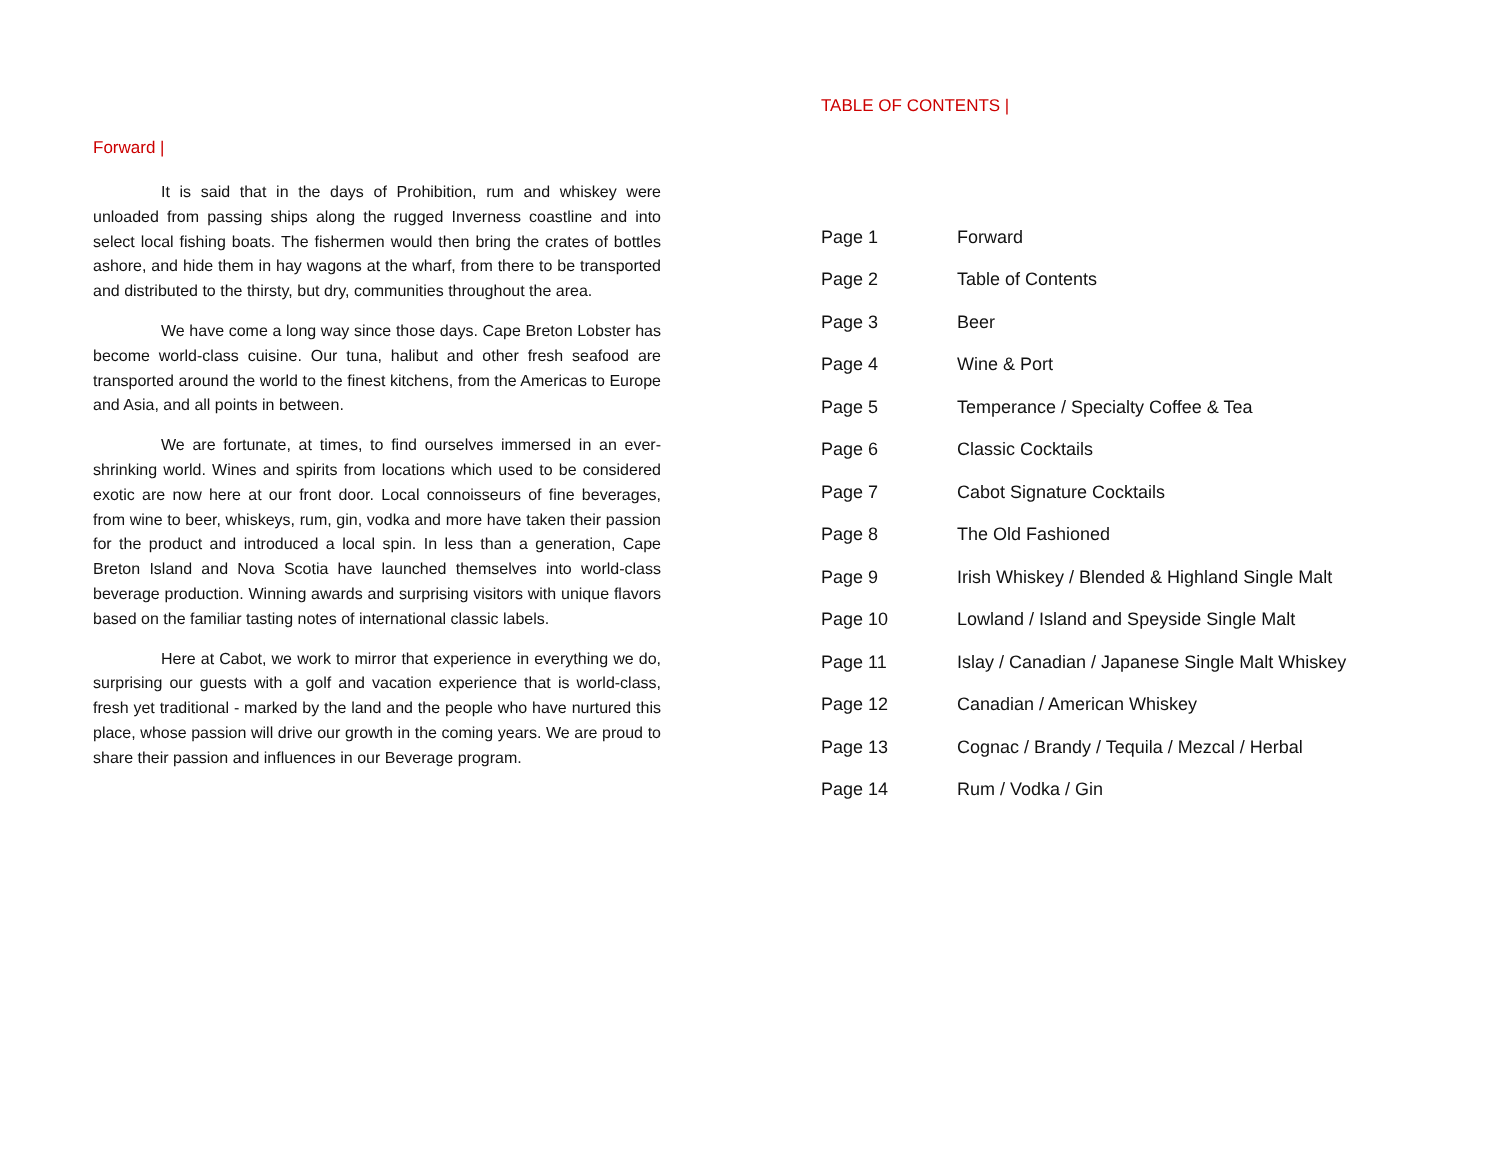Forward |
It is said that in the days of Prohibition, rum and whiskey were unloaded from passing ships along the rugged Inverness coastline and into select local fishing boats. The fishermen would then bring the crates of bottles ashore, and hide them in hay wagons at the wharf, from there to be transported and distributed to the thirsty, but dry, communities throughout the area.
We have come a long way since those days. Cape Breton Lobster has become world-class cuisine. Our tuna, halibut and other fresh seafood are transported around the world to the finest kitchens, from the Americas to Europe and Asia, and all points in between.
We are fortunate, at times, to find ourselves immersed in an ever-shrinking world. Wines and spirits from locations which used to be considered exotic are now here at our front door. Local connoisseurs of fine beverages, from wine to beer, whiskeys, rum, gin, vodka and more have taken their passion for the product and introduced a local spin. In less than a generation, Cape Breton Island and Nova Scotia have launched themselves into world-class beverage production. Winning awards and surprising visitors with unique flavors based on the familiar tasting notes of international classic labels.
Here at Cabot, we work to mirror that experience in everything we do, surprising our guests with a golf and vacation experience that is world-class, fresh yet traditional - marked by the land and the people who have nurtured this place, whose passion will drive our growth in the coming years. We are proud to share their passion and influences in our Beverage program.
TABLE OF CONTENTS |
| Page 1 | Forward |
| Page 2 | Table of Contents |
| Page 3 | Beer |
| Page 4 | Wine & Port |
| Page 5 | Temperance / Specialty Coffee & Tea |
| Page 6 | Classic Cocktails |
| Page 7 | Cabot Signature Cocktails |
| Page 8 | The Old Fashioned |
| Page 9 | Irish Whiskey / Blended & Highland Single Malt |
| Page 10 | Lowland / Island and Speyside Single Malt |
| Page 11 | Islay / Canadian / Japanese Single Malt Whiskey |
| Page 12 | Canadian / American Whiskey |
| Page 13 | Cognac / Brandy / Tequila / Mezcal / Herbal |
| Page 14 | Rum / Vodka / Gin |